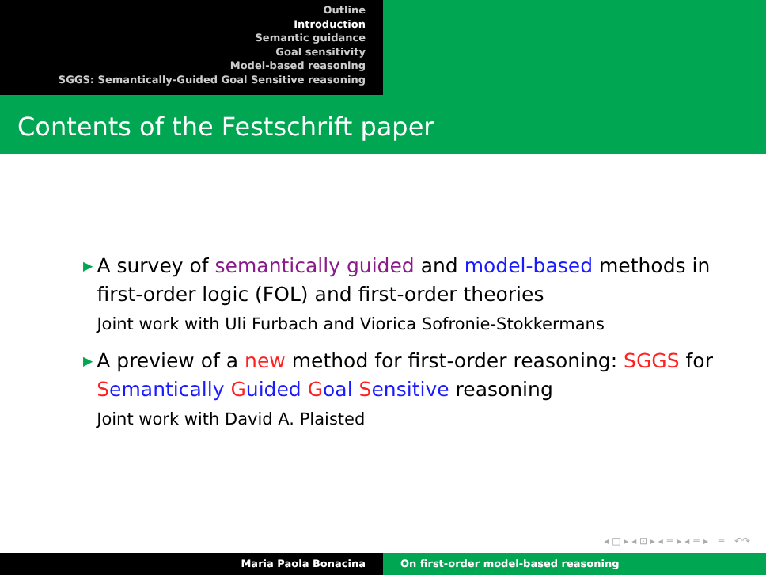Outline
Introduction
Semantic guidance
Goal sensitivity
Model-based reasoning
SGGS: Semantically-Guided Goal Sensitive reasoning
Contents of the Festschrift paper
▶
A survey of semantically guided and model-based methods in first-order logic (FOL) and first-order theories
Joint work with Uli Furbach and Viorica Sofronie-Stokkermans
▶
A preview of a new method for first-order reasoning: SGGS for Semantically Guided Goal Sensitive reasoning
Joint work with David A. Plaisted
◂ □ ▸ ◂ ⊡ ▸ ◂ ≡ ▸ ◂ ≡ ▸ ≡ ↶↷
Maria Paola Bonacina On first-order model-based reasoning